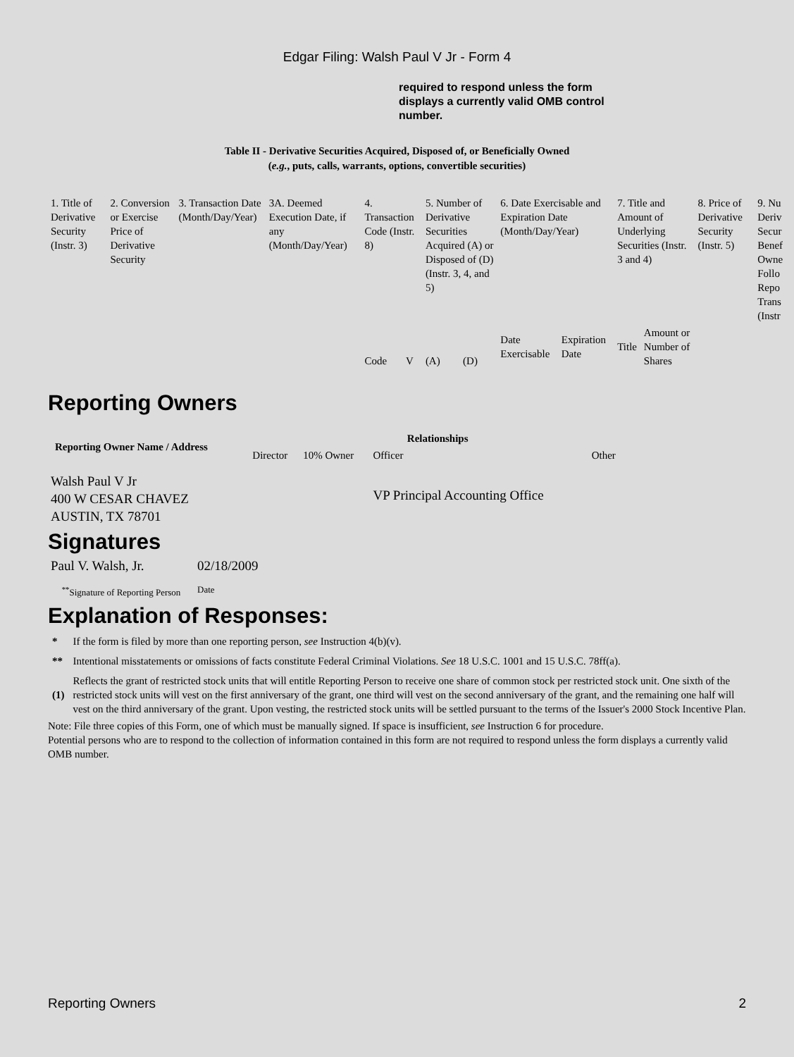Edgar Filing: Walsh Paul V Jr - Form 4
required to respond unless the form displays a currently valid OMB control number.
Table II - Derivative Securities Acquired, Disposed of, or Beneficially Owned
(e.g., puts, calls, warrants, options, convertible securities)
| 1. Title of Derivative Security (Instr. 3) | 2. Conversion or Exercise Price of Derivative Security | 3. Transaction Date (Month/Day/Year) | 3A. Deemed Execution Date, if any (Month/Day/Year) | 4. Transaction Code (Instr. 8) | | 5. Number of Derivative Securities Acquired (A) or Disposed of (D) (Instr. 3, 4, and 5) | | 6. Date Exercisable and Expiration Date (Month/Day/Year) | | 7. Title and Amount of Underlying Securities (Instr. 3 and 4) | | 8. Price of Derivative Security (Instr. 5) | 9. Nu Deriv Secur Benef Owne Follo Repo Trans (Instr |
| | | | | Code | V | (A) | (D) | Date Exercisable | Expiration Date | Title | Amount or Number of Shares | | |
Reporting Owners
| Reporting Owner Name / Address | Relationships | | | |
| --- | --- | --- | --- | --- |
| | Director | 10% Owner | Officer | Other |
| Walsh Paul V Jr 400 W CESAR CHAVEZ AUSTIN, TX 78701 | | | VP Principal Accounting Office | |
Signatures
| Paul V. Walsh, Jr. | 02/18/2009 |
| <sup>**</sup> Signature of Reporting Person | Date |
Explanation of Responses:
| * | If the form is filed by more than one reporting person, see Instruction 4(b)(v). |
| ** | Intentional misstatements or omissions of facts constitute Federal Criminal Violations. See 18 U.S.C. 1001 and 15 U.S.C. 78ff(a). |
| (1) | Reflects the grant of restricted stock units that will entitle Reporting Person to receive one share of common stock per restricted stock unit. One sixth of the restricted stock units will vest on the first anniversary of the grant, one third will vest on the second anniversary of the grant, and the remaining one half will vest on the third anniversary of the grant. Upon vesting, the restricted stock units will be settled pursuant to the terms of the Issuer's 2000 Stock Incentive Plan. |
Note: File three copies of this Form, one of which must be manually signed. If space is insufficient, see Instruction 6 for procedure.
Potential persons who are to respond to the collection of information contained in this form are not required to respond unless the form displays a currently valid OMB number.
Reporting Owners 2